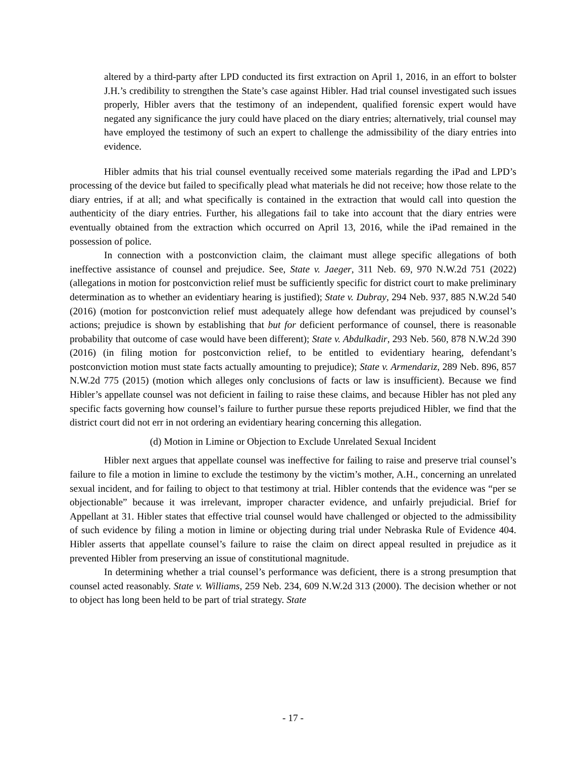altered by a third-party after LPD conducted its first extraction on April 1, 2016, in an effort to bolster J.H.’s credibility to strengthen the State’s case against Hibler. Had trial counsel investigated such issues properly, Hibler avers that the testimony of an independent, qualified forensic expert would have negated any significance the jury could have placed on the diary entries; alternatively, trial counsel may have employed the testimony of such an expert to challenge the admissibility of the diary entries into evidence.
Hibler admits that his trial counsel eventually received some materials regarding the iPad and LPD’s processing of the device but failed to specifically plead what materials he did not receive; how those relate to the diary entries, if at all; and what specifically is contained in the extraction that would call into question the authenticity of the diary entries. Further, his allegations fail to take into account that the diary entries were eventually obtained from the extraction which occurred on April 13, 2016, while the iPad remained in the possession of police.
In connection with a postconviction claim, the claimant must allege specific allegations of both ineffective assistance of counsel and prejudice. See, State v. Jaeger, 311 Neb. 69, 970 N.W.2d 751 (2022) (allegations in motion for postconviction relief must be sufficiently specific for district court to make preliminary determination as to whether an evidentiary hearing is justified); State v. Dubray, 294 Neb. 937, 885 N.W.2d 540 (2016) (motion for postconviction relief must adequately allege how defendant was prejudiced by counsel’s actions; prejudice is shown by establishing that but for deficient performance of counsel, there is reasonable probability that outcome of case would have been different); State v. Abdulkadir, 293 Neb. 560, 878 N.W.2d 390 (2016) (in filing motion for postconviction relief, to be entitled to evidentiary hearing, defendant’s postconviction motion must state facts actually amounting to prejudice); State v. Armendariz, 289 Neb. 896, 857 N.W.2d 775 (2015) (motion which alleges only conclusions of facts or law is insufficient). Because we find Hibler’s appellate counsel was not deficient in failing to raise these claims, and because Hibler has not pled any specific facts governing how counsel’s failure to further pursue these reports prejudiced Hibler, we find that the district court did not err in not ordering an evidentiary hearing concerning this allegation.
(d) Motion in Limine or Objection to Exclude Unrelated Sexual Incident
Hibler next argues that appellate counsel was ineffective for failing to raise and preserve trial counsel’s failure to file a motion in limine to exclude the testimony by the victim’s mother, A.H., concerning an unrelated sexual incident, and for failing to object to that testimony at trial. Hibler contends that the evidence was “per se objectionable” because it was irrelevant, improper character evidence, and unfairly prejudicial. Brief for Appellant at 31. Hibler states that effective trial counsel would have challenged or objected to the admissibility of such evidence by filing a motion in limine or objecting during trial under Nebraska Rule of Evidence 404. Hibler asserts that appellate counsel’s failure to raise the claim on direct appeal resulted in prejudice as it prevented Hibler from preserving an issue of constitutional magnitude.
In determining whether a trial counsel’s performance was deficient, there is a strong presumption that counsel acted reasonably. State v. Williams, 259 Neb. 234, 609 N.W.2d 313 (2000). The decision whether or not to object has long been held to be part of trial strategy. State
- 17 -